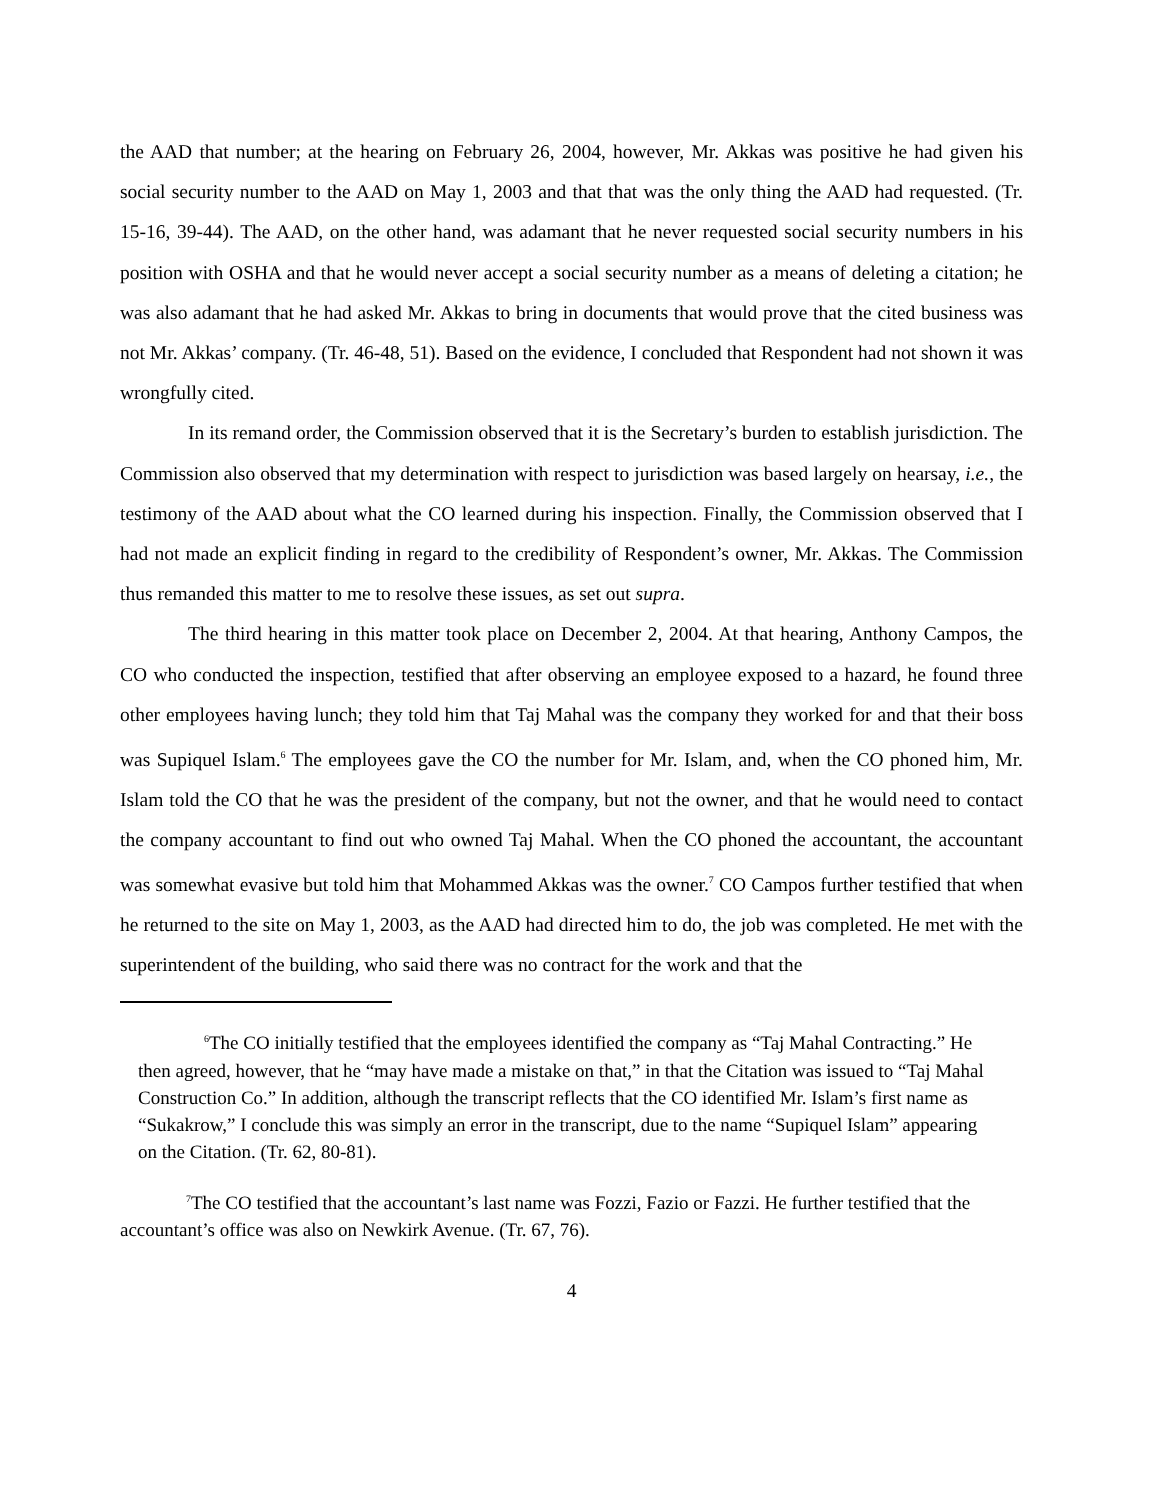the AAD that number; at the hearing on February 26, 2004, however, Mr. Akkas was positive he had given his social security number to the AAD on May 1, 2003 and that that was the only thing the AAD had requested. (Tr. 15-16, 39-44). The AAD, on the other hand, was adamant that he never requested social security numbers in his position with OSHA and that he would never accept a social security number as a means of deleting a citation; he was also adamant that he had asked Mr. Akkas to bring in documents that would prove that the cited business was not Mr. Akkas’ company. (Tr. 46-48, 51). Based on the evidence, I concluded that Respondent had not shown it was wrongfully cited.
In its remand order, the Commission observed that it is the Secretary’s burden to establish jurisdiction. The Commission also observed that my determination with respect to jurisdiction was based largely on hearsay, i.e., the testimony of the AAD about what the CO learned during his inspection. Finally, the Commission observed that I had not made an explicit finding in regard to the credibility of Respondent’s owner, Mr. Akkas. The Commission thus remanded this matter to me to resolve these issues, as set out supra.
The third hearing in this matter took place on December 2, 2004. At that hearing, Anthony Campos, the CO who conducted the inspection, testified that after observing an employee exposed to a hazard, he found three other employees having lunch; they told him that Taj Mahal was the company they worked for and that their boss was Supiquel Islam.<sup>6</sup> The employees gave the CO the number for Mr. Islam, and, when the CO phoned him, Mr. Islam told the CO that he was the president of the company, but not the owner, and that he would need to contact the company accountant to find out who owned Taj Mahal. When the CO phoned the accountant, the accountant was somewhat evasive but told him that Mohammed Akkas was the owner.<sup>7</sup> CO Campos further testified that when he returned to the site on May 1, 2003, as the AAD had directed him to do, the job was completed. He met with the superintendent of the building, who said there was no contract for the work and that the
<sup>6</sup> The CO initially testified that the employees identified the company as “Taj Mahal Contracting.” He then agreed, however, that he “may have made a mistake on that,” in that the Citation was issued to “Taj Mahal Construction Co.” In addition, although the transcript reflects that the CO identified Mr. Islam’s first name as “Sukakrow,” I conclude this was simply an error in the transcript, due to the name “Supiquel Islam” appearing on the Citation. (Tr. 62, 80-81).
<sup>7</sup> The CO testified that the accountant’s last name was Fozzi, Fazio or Fazzi. He further testified that the accountant’s office was also on Newkirk Avenue. (Tr. 67, 76).
4